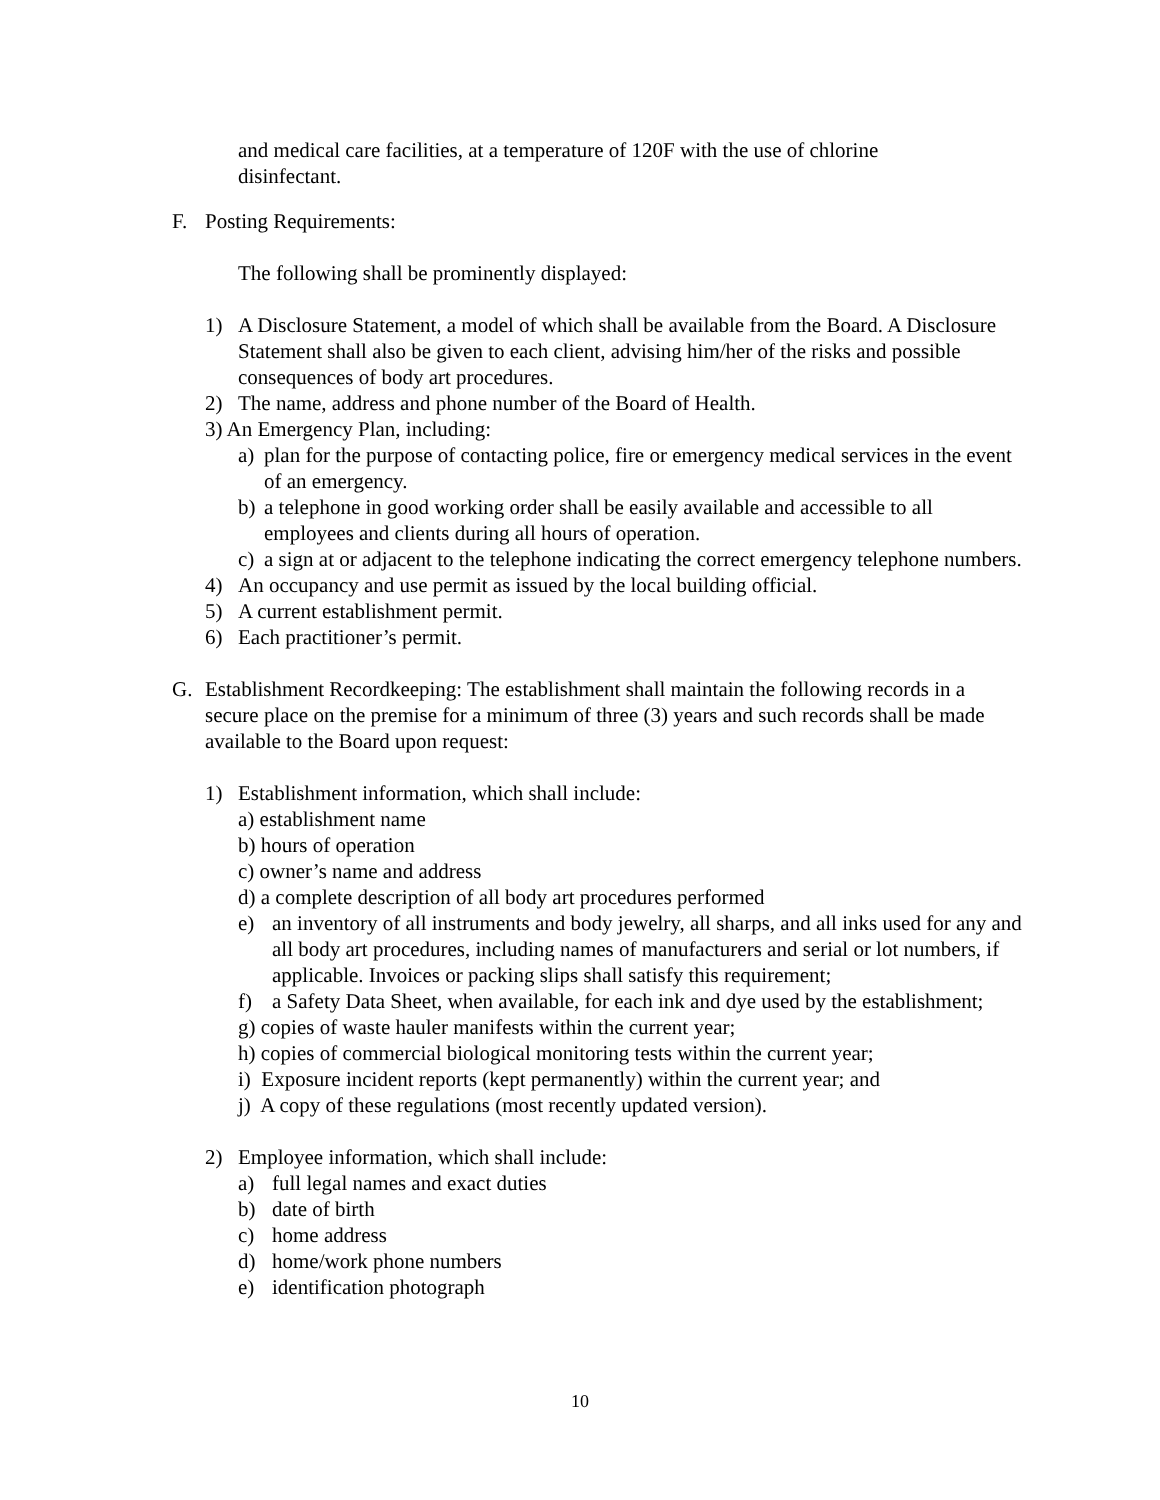and medical care facilities, at a temperature of 120F with the use of chlorine
disinfectant.
F. Posting Requirements:
The following shall be prominently displayed:
1) A Disclosure Statement, a model of which shall be available from the Board. A Disclosure Statement shall also be given to each client, advising him/her of the risks and possible consequences of body art procedures.
2) The name, address and phone number of the Board of Health.
3) An Emergency Plan, including:
a) plan for the purpose of contacting police, fire or emergency medical services in the event of an emergency.
b) a telephone in good working order shall be easily available and accessible to all employees and clients during all hours of operation.
c) a sign at or adjacent to the telephone indicating the correct emergency telephone numbers.
4) An occupancy and use permit as issued by the local building official.
5) A current establishment permit.
6) Each practitioner’s permit.
G. Establishment Recordkeeping: The establishment shall maintain the following records in a secure place on the premise for a minimum of three (3) years and such records shall be made available to the Board upon request:
1) Establishment information, which shall include:
a) establishment name
b) hours of operation
c) owner’s name and address
d) a complete description of all body art procedures performed
e) an inventory of all instruments and body jewelry, all sharps, and all inks used for any and all body art procedures, including names of manufacturers and serial or lot numbers, if applicable. Invoices or packing slips shall satisfy this requirement;
f) a Safety Data Sheet, when available, for each ink and dye used by the establishment;
g) copies of waste hauler manifests within the current year;
h) copies of commercial biological monitoring tests within the current year;
i) Exposure incident reports (kept permanently) within the current year; and
j) A copy of these regulations (most recently updated version).
2) Employee information, which shall include:
a) full legal names and exact duties
b) date of birth
c) home address
d) home/work phone numbers
e) identification photograph
10